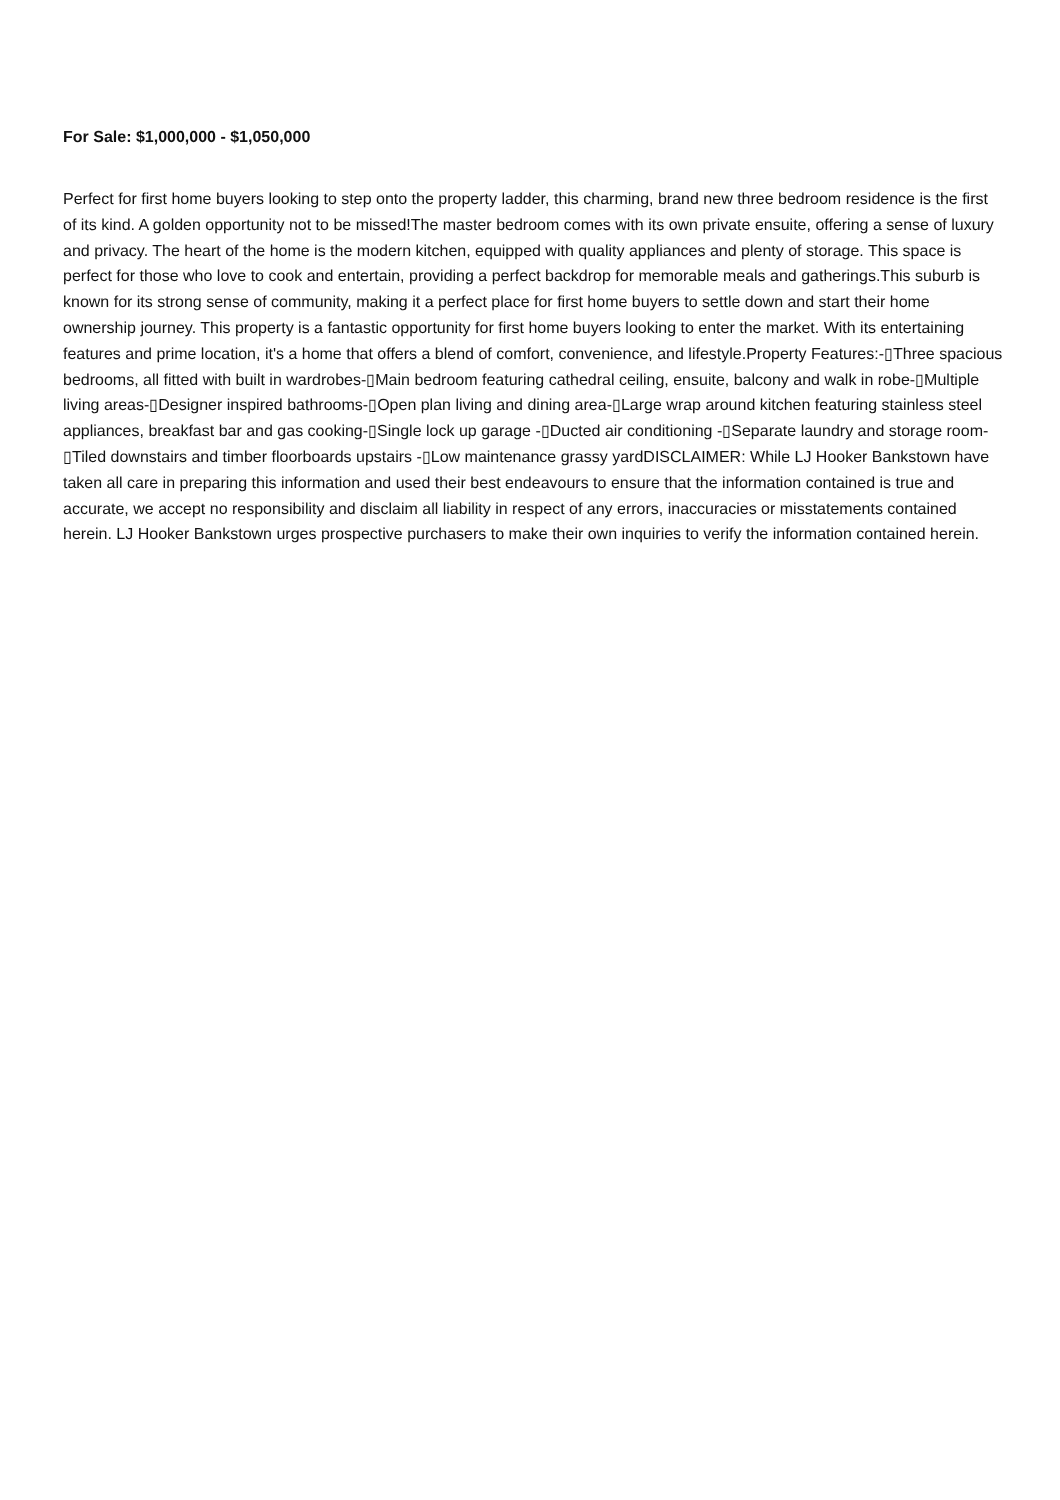For Sale: $1,000,000 - $1,050,000
Perfect for first home buyers looking to step onto the property ladder, this charming, brand new three bedroom residence is the first of its kind. A golden opportunity not to be missed!The master bedroom comes with its own private ensuite, offering a sense of luxury and privacy. The heart of the home is the modern kitchen, equipped with quality appliances and plenty of storage. This space is perfect for those who love to cook and entertain, providing a perfect backdrop for memorable meals and gatherings.This suburb is known for its strong sense of community, making it a perfect place for first home buyers to settle down and start their home ownership journey. This property is a fantastic opportunity for first home buyers looking to enter the market. With its entertaining features and prime location, it's a home that offers a blend of comfort, convenience, and lifestyle.Property Features:-▯Three spacious bedrooms, all fitted with built in wardrobes-▯Main bedroom featuring cathedral ceiling, ensuite, balcony and walk in robe-▯Multiple living areas-▯Designer inspired bathrooms-▯Open plan living and dining area-▯Large wrap around kitchen featuring stainless steel appliances, breakfast bar and gas cooking-▯Single lock up garage -▯Ducted air conditioning -▯Separate laundry and storage room-▯Tiled downstairs and timber floorboards upstairs -▯Low maintenance grassy yardDISCLAIMER: While LJ Hooker Bankstown have taken all care in preparing this information and used their best endeavours to ensure that the information contained is true and accurate, we accept no responsibility and disclaim all liability in respect of any errors, inaccuracies or misstatements contained herein. LJ Hooker Bankstown urges prospective purchasers to make their own inquiries to verify the information contained herein.